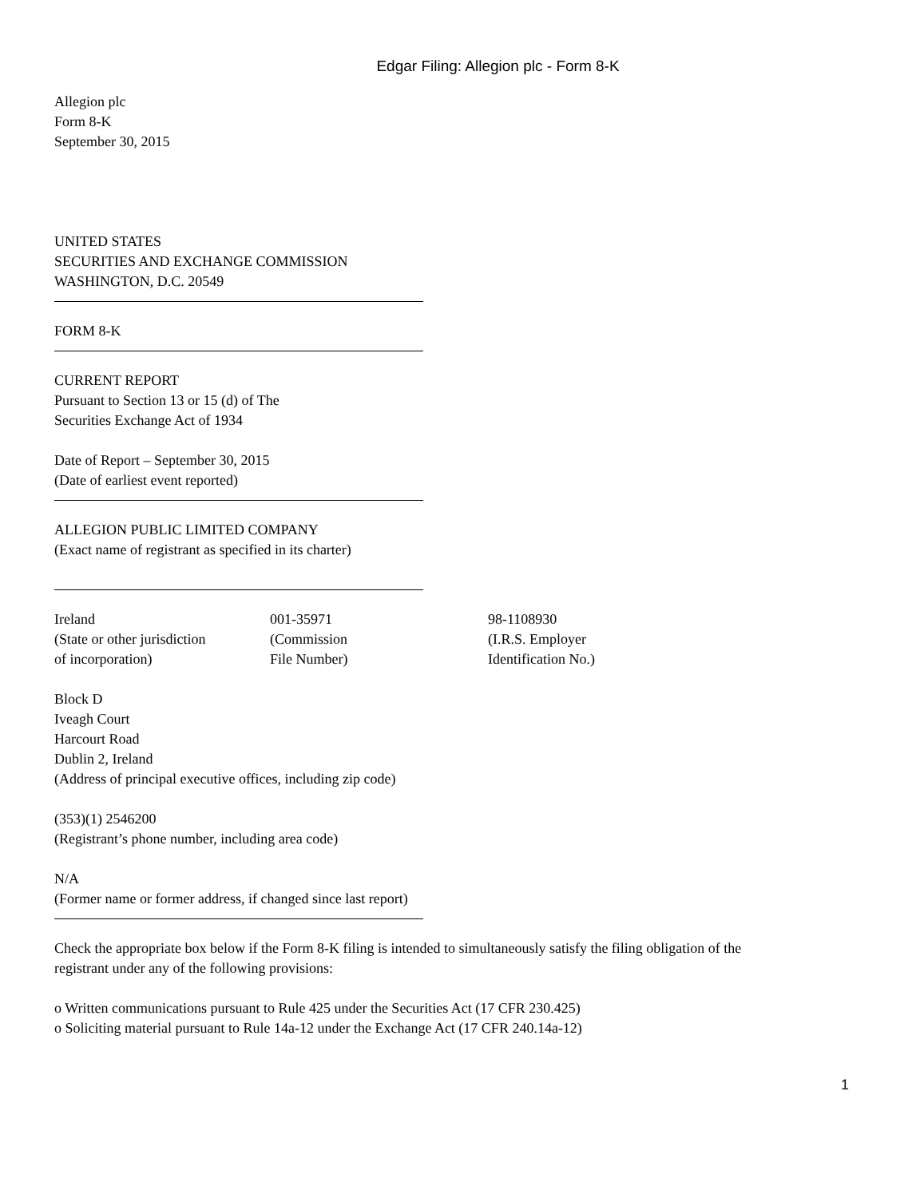Edgar Filing: Allegion plc - Form 8-K
Allegion plc
Form 8-K
September 30, 2015
UNITED STATES
SECURITIES AND EXCHANGE COMMISSION
WASHINGTON, D.C. 20549
FORM 8-K
CURRENT REPORT
Pursuant to Section 13 or 15 (d) of The
Securities Exchange Act of 1934
Date of Report – September 30, 2015
(Date of earliest event reported)
ALLEGION PUBLIC LIMITED COMPANY
(Exact name of registrant as specified in its charter)
Ireland
(State or other jurisdiction
of incorporation)
001-35971
(Commission
File Number)
98-1108930
(I.R.S. Employer
Identification No.)
Block D
Iveagh Court
Harcourt Road
Dublin 2, Ireland
(Address of principal executive offices, including zip code)
(353)(1) 2546200
(Registrant’s phone number, including area code)
N/A
(Former name or former address, if changed since last report)
Check the appropriate box below if the Form 8-K filing is intended to simultaneously satisfy the filing obligation of the
registrant under any of the following provisions:
o Written communications pursuant to Rule 425 under the Securities Act (17 CFR 230.425)
o Soliciting material pursuant to Rule 14a-12 under the Exchange Act (17 CFR 240.14a-12)
1